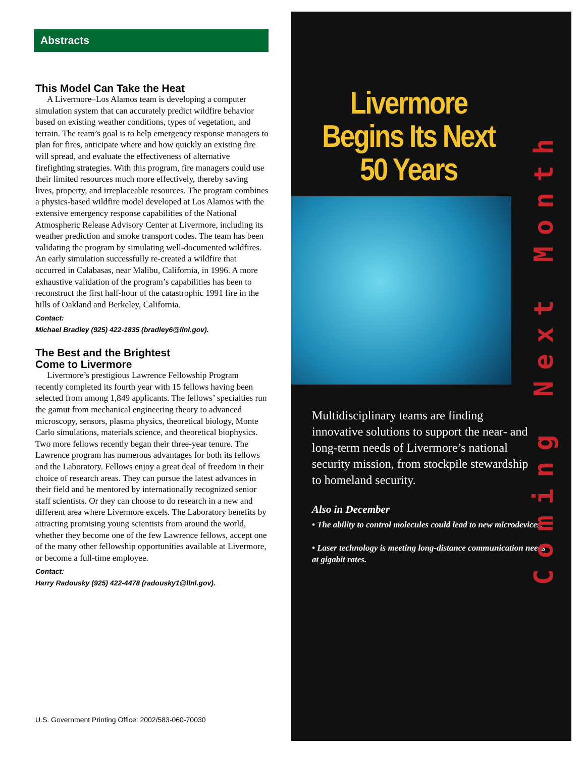Abstracts
This Model Can Take the Heat
A Livermore–Los Alamos team is developing a computer simulation system that can accurately predict wildfire behavior based on existing weather conditions, types of vegetation, and terrain. The team’s goal is to help emergency response managers to plan for fires, anticipate where and how quickly an existing fire will spread, and evaluate the effectiveness of alternative firefighting strategies. With this program, fire managers could use their limited resources much more effectively, thereby saving lives, property, and irreplaceable resources. The program combines a physics-based wildfire model developed at Los Alamos with the extensive emergency response capabilities of the National Atmospheric Release Advisory Center at Livermore, including its weather prediction and smoke transport codes. The team has been validating the program by simulating well-documented wildfires. An early simulation successfully re-created a wildfire that occurred in Calabasas, near Malibu, California, in 1996. A more exhaustive validation of the program’s capabilities has been to reconstruct the first half-hour of the catastrophic 1991 fire in the hills of Oakland and Berkeley, California.
Contact:
Michael Bradley (925) 422-1835 (bradley6@llnl.gov).
The Best and the Brightest
Come to Livermore
Livermore’s prestigious Lawrence Fellowship Program recently completed its fourth year with 15 fellows having been selected from among 1,849 applicants. The fellows’ specialties run the gamut from mechanical engineering theory to advanced microscopy, sensors, plasma physics, theoretical biology, Monte Carlo simulations, materials science, and theoretical biophysics. Two more fellows recently began their three-year tenure. The Lawrence program has numerous advantages for both its fellows and the Laboratory. Fellows enjoy a great deal of freedom in their choice of research areas. They can pursue the latest advances in their field and be mentored by internationally recognized senior staff scientists. Or they can choose to do research in a new and different area where Livermore excels. The Laboratory benefits by attracting promising young scientists from around the world, whether they become one of the few Lawrence fellows, accept one of the many other fellowship opportunities available at Livermore, or become a full-time employee.
Contact:
Harry Radousky (925) 422-4478 (radousky1@llnl.gov).
U.S. Government Printing Office: 2002/583-060-70030
Livermore
Begins Its Next
50 Years
Multidisciplinary teams are finding innovative solutions to support the near- and long-term needs of Livermore’s national security mission, from stockpile stewardship to homeland security.
Also in December
• The ability to control molecules could lead to new microdevices.
• Laser technology is meeting long-distance communication needs at gigabit rates.
Coming Next Month